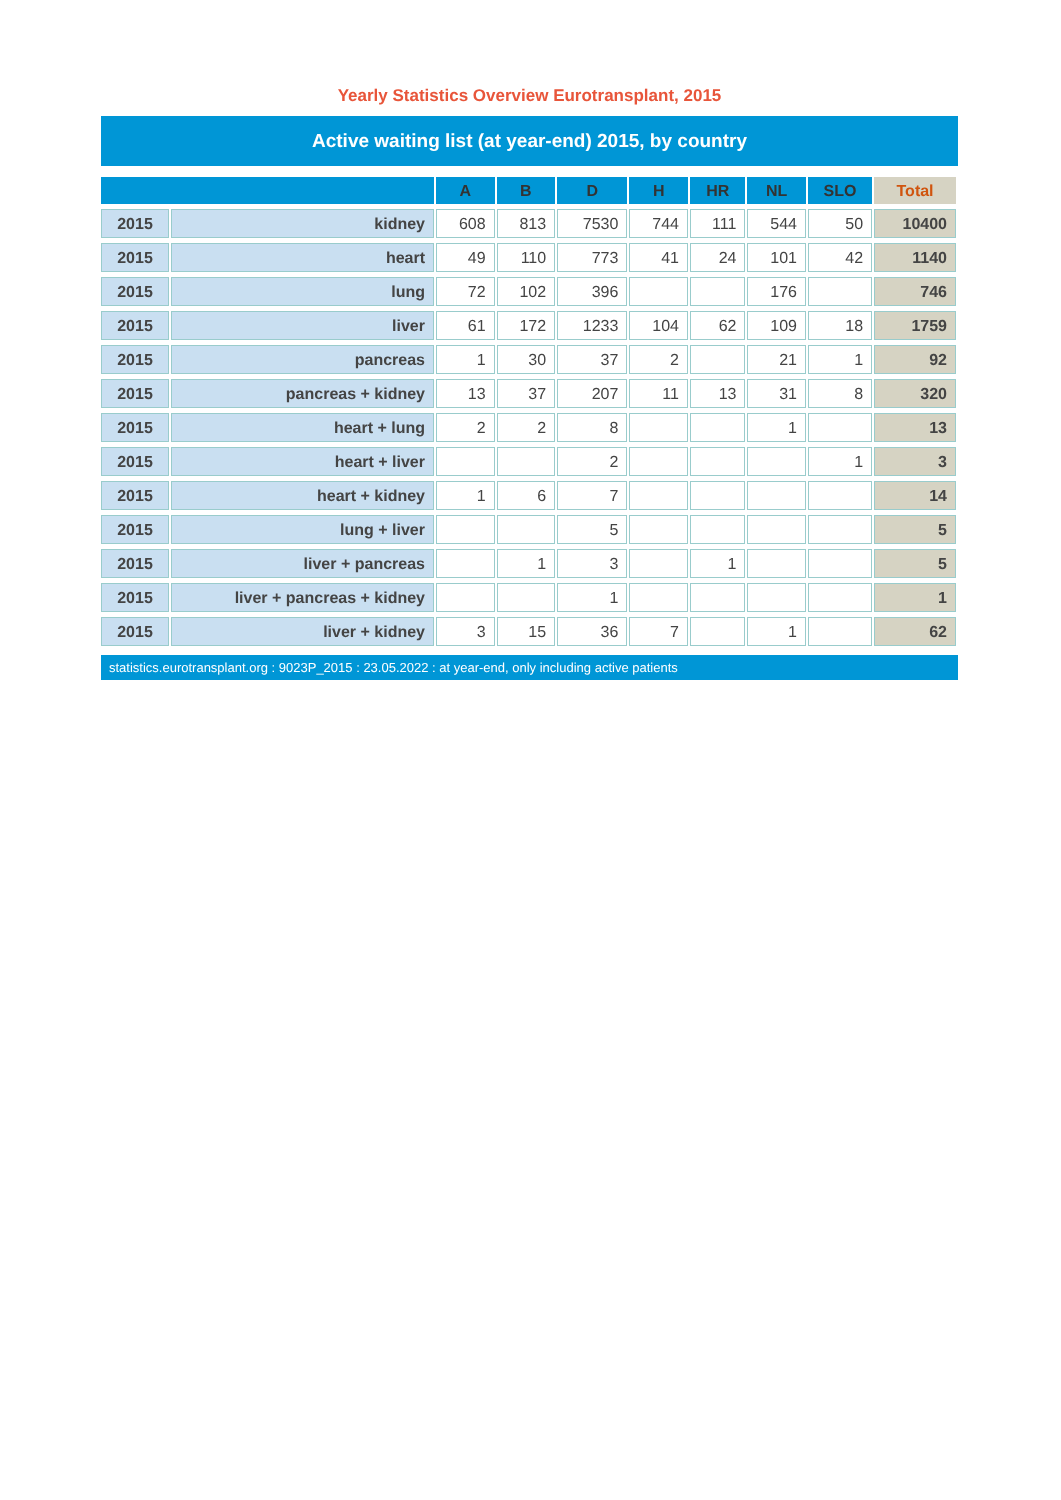Yearly Statistics Overview Eurotransplant, 2015
Active waiting list (at year-end) 2015, by country
| | | A | B | D | H | HR | NL | SLO | Total |
| --- | --- | --- | --- | --- | --- | --- | --- | --- | --- |
| 2015 | kidney | 608 | 813 | 7530 | 744 | 111 | 544 | 50 | 10400 |
| 2015 | heart | 49 | 110 | 773 | 41 | 24 | 101 | 42 | 1140 |
| 2015 | lung | 72 | 102 | 396 | | | 176 | | 746 |
| 2015 | liver | 61 | 172 | 1233 | 104 | 62 | 109 | 18 | 1759 |
| 2015 | pancreas | 1 | 30 | 37 | 2 | | 21 | 1 | 92 |
| 2015 | pancreas + kidney | 13 | 37 | 207 | 11 | 13 | 31 | 8 | 320 |
| 2015 | heart + lung | 2 | 2 | 8 | | | 1 | | 13 |
| 2015 | heart + liver | | | 2 | | | | 1 | 3 |
| 2015 | heart + kidney | 1 | 6 | 7 | | | | | 14 |
| 2015 | lung + liver | | | 5 | | | | | 5 |
| 2015 | liver + pancreas | | 1 | 3 | | 1 | | | 5 |
| 2015 | liver + pancreas + kidney | | | 1 | | | | | 1 |
| 2015 | liver + kidney | 3 | 15 | 36 | 7 | | 1 | | 62 |
statistics.eurotransplant.org : 9023P_2015 : 23.05.2022 : at year-end, only including active patients